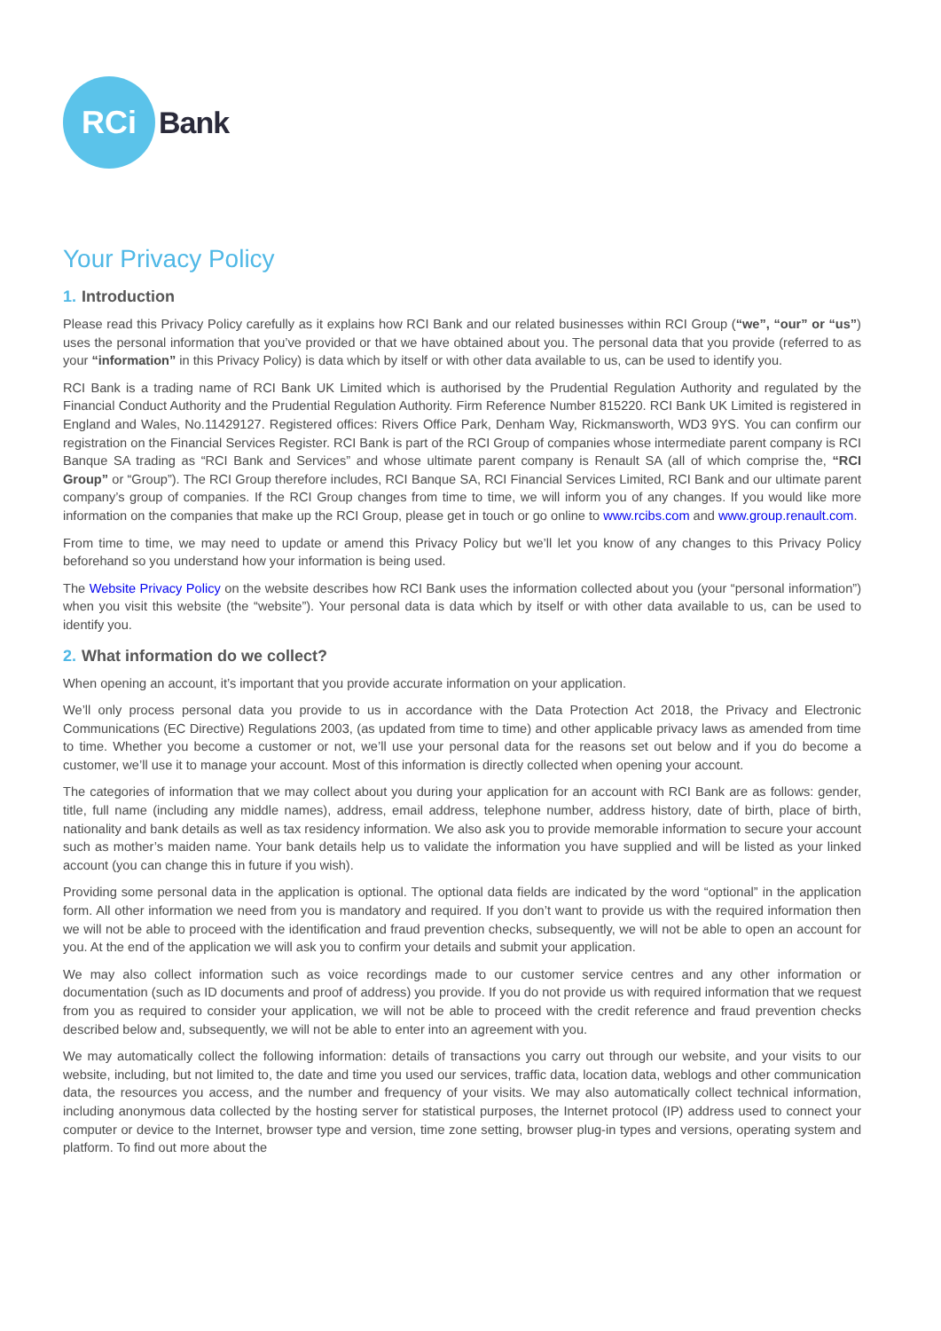RCi
Bank
Your Privacy Policy
1. Introduction
Please read this Privacy Policy carefully as it explains how RCI Bank and our related businesses within RCI Group (“we”, “our” or “us”) uses the personal information that you’ve provided or that we have obtained about you. The personal data that you provide (referred to as your “information” in this Privacy Policy) is data which by itself or with other data available to us, can be used to identify you.
RCI Bank is a trading name of RCI Bank UK Limited which is authorised by the Prudential Regulation Authority and regulated by the Financial Conduct Authority and the Prudential Regulation Authority. Firm Reference Number 815220. RCI Bank UK Limited is registered in England and Wales, No.11429127. Registered offices: Rivers Office Park, Denham Way, Rickmansworth, WD3 9YS. You can confirm our registration on the Financial Services Register. RCI Bank is part of the RCI Group of companies whose intermediate parent company is RCI Banque SA trading as “RCI Bank and Services” and whose ultimate parent company is Renault SA (all of which comprise the, “RCI Group” or “Group”). The RCI Group therefore includes, RCI Banque SA, RCI Financial Services Limited, RCI Bank and our ultimate parent company’s group of companies. If the RCI Group changes from time to time, we will inform you of any changes. If you would like more information on the companies that make up the RCI Group, please get in touch or go online to www.rcibs.com and www.group.renault.com.
From time to time, we may need to update or amend this Privacy Policy but we’ll let you know of any changes to this Privacy Policy beforehand so you understand how your information is being used.
The Website Privacy Policy on the website describes how RCI Bank uses the information collected about you (your “personal information”) when you visit this website (the “website”). Your personal data is data which by itself or with other data available to us, can be used to identify you.
2. What information do we collect?
When opening an account, it’s important that you provide accurate information on your application.
We’ll only process personal data you provide to us in accordance with the Data Protection Act 2018, the Privacy and Electronic Communications (EC Directive) Regulations 2003, (as updated from time to time) and other applicable privacy laws as amended from time to time. Whether you become a customer or not, we’ll use your personal data for the reasons set out below and if you do become a customer, we’ll use it to manage your account. Most of this information is directly collected when opening your account.
The categories of information that we may collect about you during your application for an account with RCI Bank are as follows: gender, title, full name (including any middle names), address, email address, telephone number, address history, date of birth, place of birth, nationality and bank details as well as tax residency information. We also ask you to provide memorable information to secure your account such as mother’s maiden name. Your bank details help us to validate the information you have supplied and will be listed as your linked account (you can change this in future if you wish).
Providing some personal data in the application is optional. The optional data fields are indicated by the word “optional” in the application form. All other information we need from you is mandatory and required. If you don’t want to provide us with the required information then we will not be able to proceed with the identification and fraud prevention checks, subsequently, we will not be able to open an account for you. At the end of the application we will ask you to confirm your details and submit your application.
We may also collect information such as voice recordings made to our customer service centres and any other information or documentation (such as ID documents and proof of address) you provide. If you do not provide us with required information that we request from you as required to consider your application, we will not be able to proceed with the credit reference and fraud prevention checks described below and, subsequently, we will not be able to enter into an agreement with you.
We may automatically collect the following information: details of transactions you carry out through our website, and your visits to our website, including, but not limited to, the date and time you used our services, traffic data, location data, weblogs and other communication data, the resources you access, and the number and frequency of your visits. We may also automatically collect technical information, including anonymous data collected by the hosting server for statistical purposes, the Internet protocol (IP) address used to connect your computer or device to the Internet, browser type and version, time zone setting, browser plug-in types and versions, operating system and platform. To find out more about the